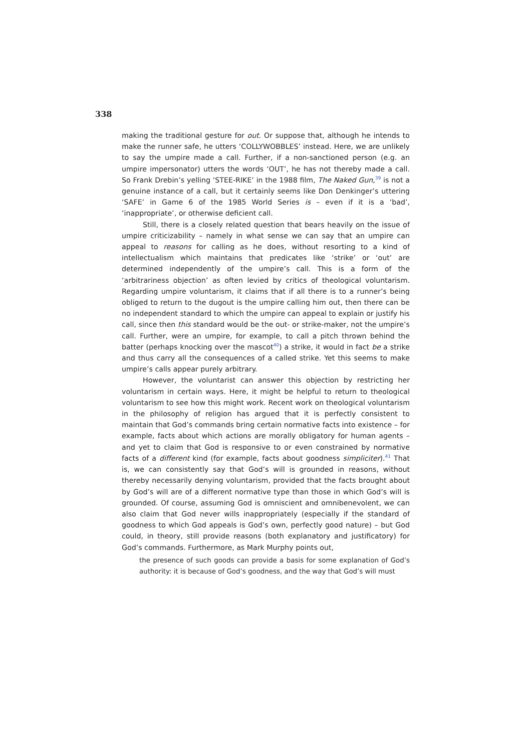338
making the traditional gesture for out. Or suppose that, although he intends to make the runner safe, he utters ‘COLLYWOBBLES’ instead. Here, we are unlikely to say the umpire made a call. Further, if a non-sanctioned person (e.g. an umpire impersonator) utters the words ‘OUT’, he has not thereby made a call. So Frank Drebin’s yelling ‘STEE-RIKE’ in the 1988 film, The Naked Gun,<sup>39</sup> is not a genuine instance of a call, but it certainly seems like Don Denkinger’s uttering ‘SAFE’ in Game 6 of the 1985 World Series is – even if it is a ‘bad’, ‘inappropriate’, or otherwise deficient call.
Still, there is a closely related question that bears heavily on the issue of umpire criticizability – namely in what sense we can say that an umpire can appeal to reasons for calling as he does, without resorting to a kind of intellectualism which maintains that predicates like ‘strike’ or ‘out’ are determined independently of the umpire’s call. This is a form of the ‘arbitrariness objection’ as often levied by critics of theological voluntarism. Regarding umpire voluntarism, it claims that if all there is to a runner’s being obliged to return to the dugout is the umpire calling him out, then there can be no independent standard to which the umpire can appeal to explain or justify his call, since then this standard would be the out- or strike-maker, not the umpire’s call. Further, were an umpire, for example, to call a pitch thrown behind the batter (perhaps knocking over the mascot<sup>40</sup>) a strike, it would in fact be a strike and thus carry all the consequences of a called strike. Yet this seems to make umpire’s calls appear purely arbitrary.
However, the voluntarist can answer this objection by restricting her voluntarism in certain ways. Here, it might be helpful to return to theological voluntarism to see how this might work. Recent work on theological voluntarism in the philosophy of religion has argued that it is perfectly consistent to maintain that God’s commands bring certain normative facts into existence – for example, facts about which actions are morally obligatory for human agents – and yet to claim that God is responsive to or even constrained by normative facts of a different kind (for example, facts about goodness simpliciter).<sup>41</sup> That is, we can consistently say that God’s will is grounded in reasons, without thereby necessarily denying voluntarism, provided that the facts brought about by God’s will are of a different normative type than those in which God’s will is grounded. Of course, assuming God is omniscient and omnibenevolent, we can also claim that God never wills inappropriately (especially if the standard of goodness to which God appeals is God’s own, perfectly good nature) – but God could, in theory, still provide reasons (both explanatory and justificatory) for God’s commands. Furthermore, as Mark Murphy points out,
the presence of such goods can provide a basis for some explanation of God’s authority: it is because of God’s goodness, and the way that God’s will must